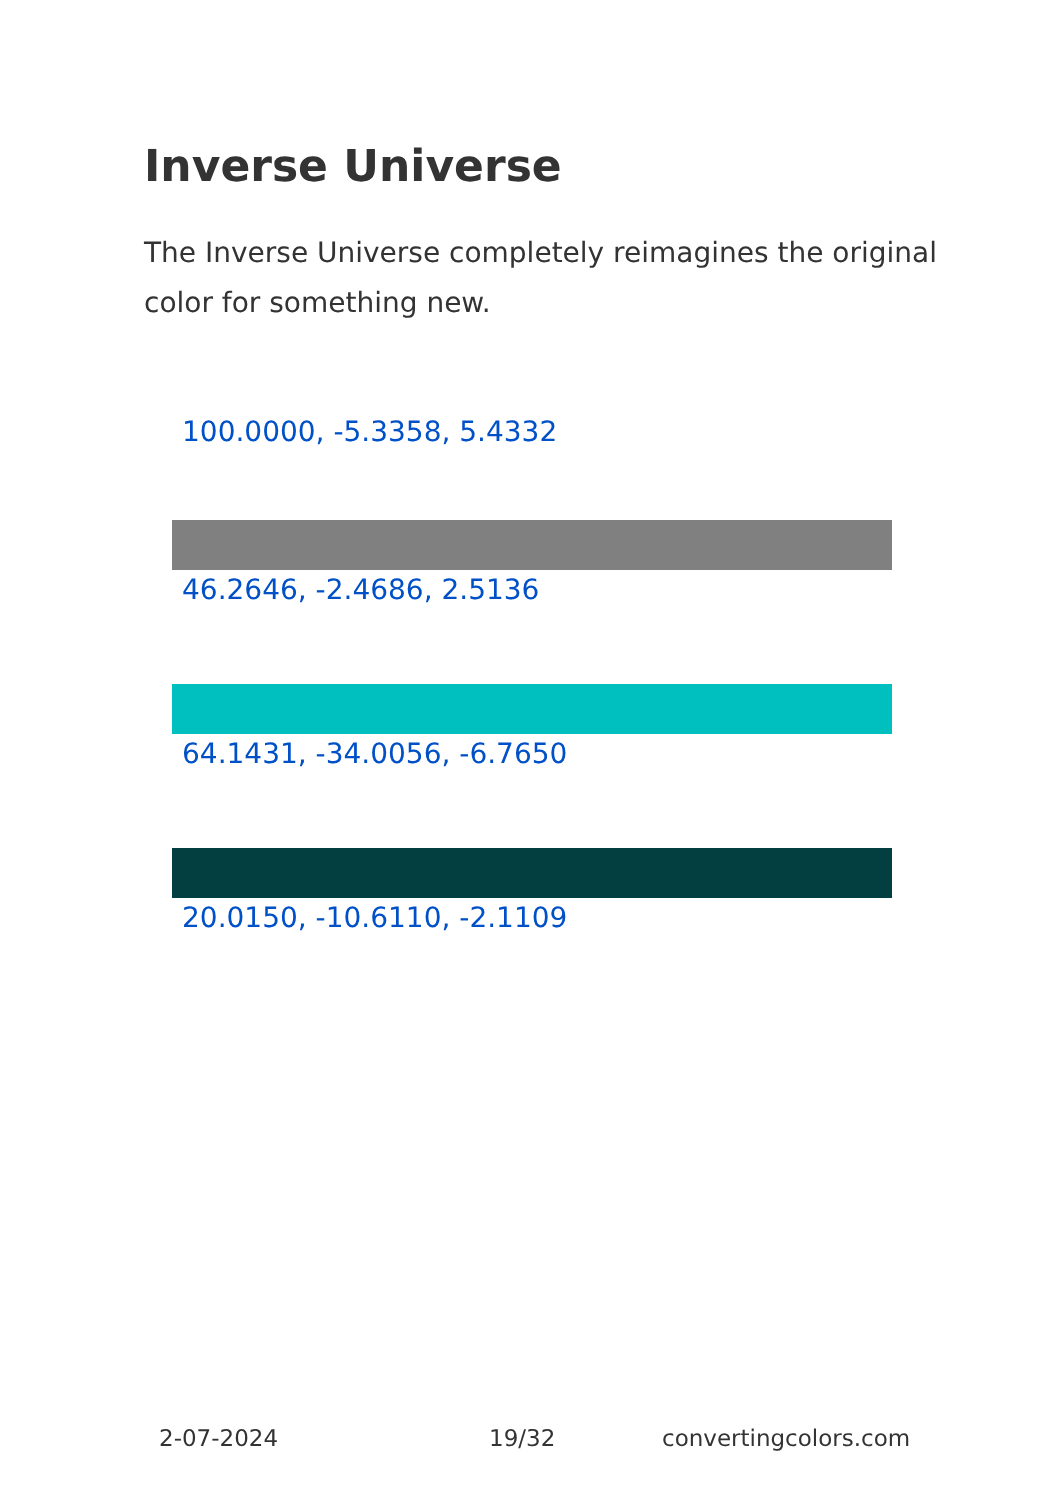Inverse Universe
The Inverse Universe completely reimagines the original color for something new.
100.0000, -5.3358, 5.4332
46.2646, -2.4686, 2.5136
64.1431, -34.0056, -6.7650
20.0150, -10.6110, -2.1109
2-07-2024 19/32 convertingcolors.com